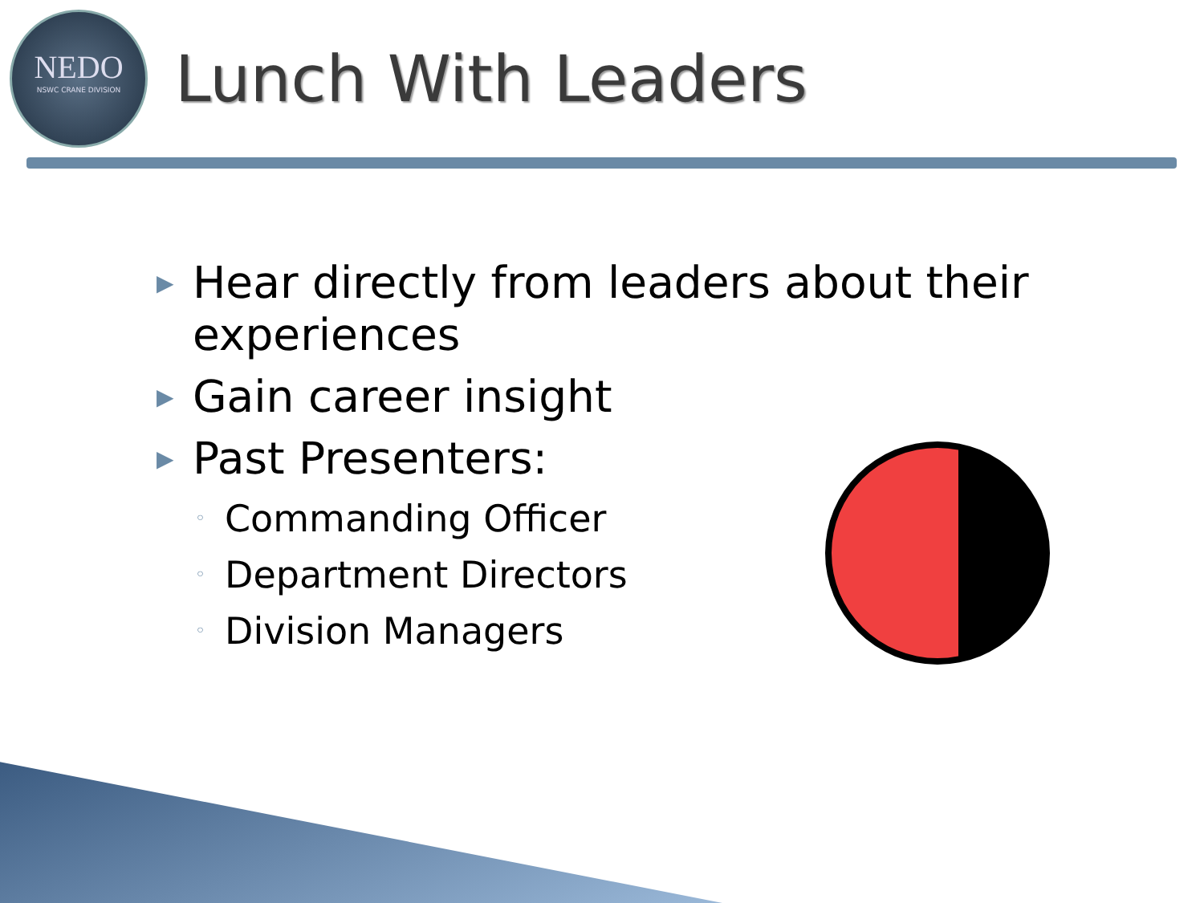NEDO
NSWC CRANE DIVISION
Lunch With Leaders
▶ Hear directly from leaders about their experiences
▶ Gain career insight
▶ Past Presenters:
◦ Commanding Officer
◦ Department Directors
◦ Division Managers